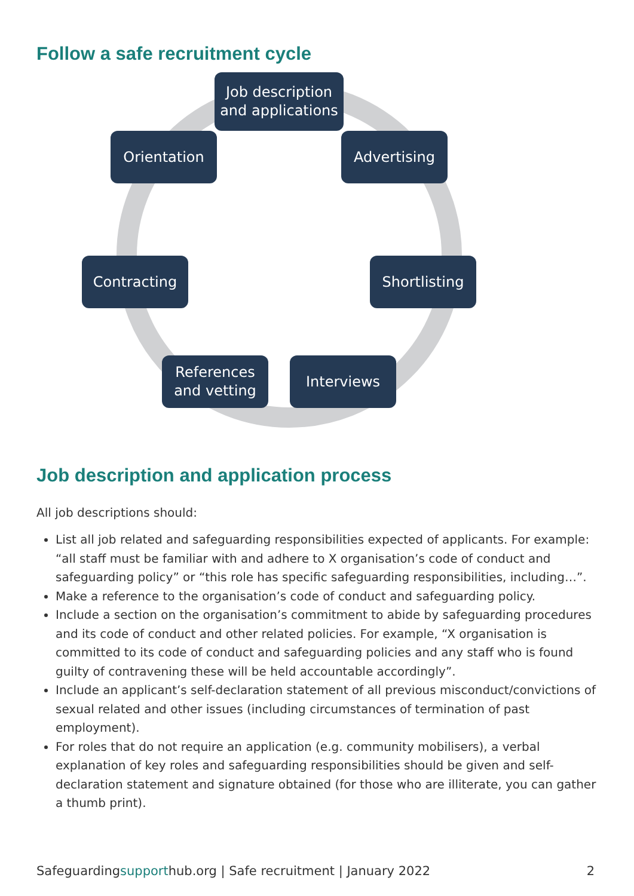Follow a safe recruitment cycle
Job description and applications
Advertising
Shortlisting
Interviews
References and vetting
Contracting
Orientation
Job description and application process
All job descriptions should:
List all job related and safeguarding responsibilities expected of applicants. For example: “all staff must be familiar with and adhere to X organisation’s code of conduct and safeguarding policy” or “this role has specific safeguarding responsibilities, including…”.
Make a reference to the organisation’s code of conduct and safeguarding policy.
Include a section on the organisation’s commitment to abide by safeguarding procedures and its code of conduct and other related policies. For example, “X organisation is committed to its code of conduct and safeguarding policies and any staff who is found guilty of contravening these will be held accountable accordingly”.
Include an applicant’s self-declaration statement of all previous misconduct/convictions of sexual related and other issues (including circumstances of termination of past employment).
For roles that do not require an application (e.g. community mobilisers), a verbal explanation of key roles and safeguarding responsibilities should be given and self-declaration statement and signature obtained (for those who are illiterate, you can gather a thumb print).
Safeguardingsupporthub.org | Safe recruitment | January 2022 2